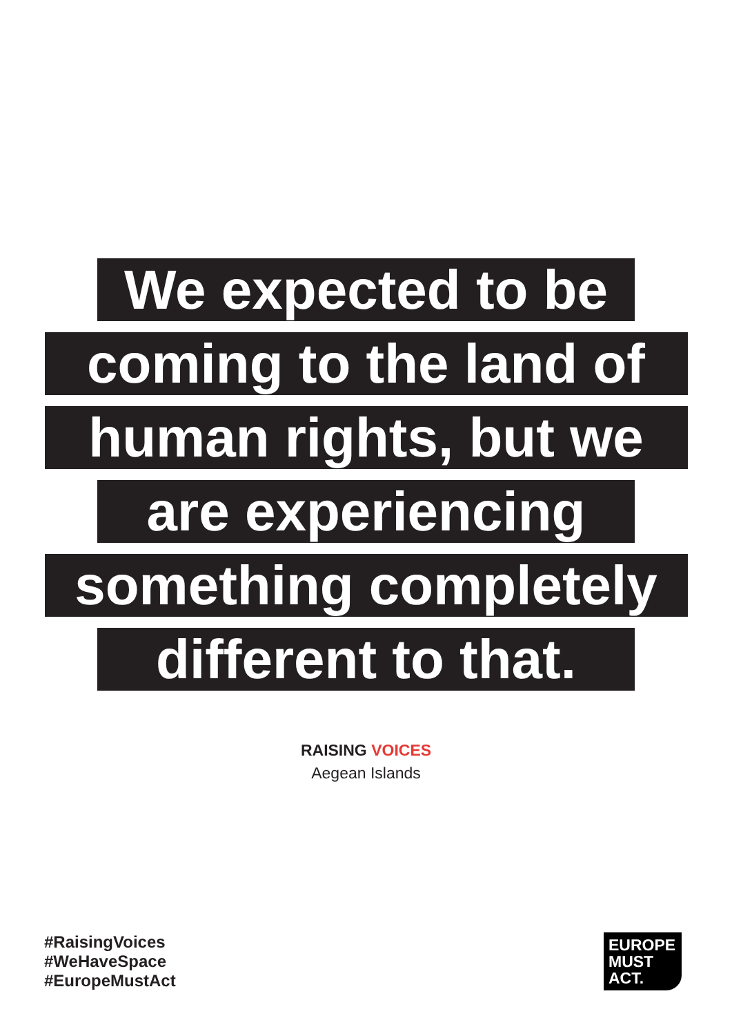We expected to be
coming to the land of
human rights, but we
are experiencing
something completely
different to that.
RAISING VOICES
Aegean Islands
#RaisingVoices
#WeHaveSpace
#EuropeMustAct
EUROPE
MUST
ACT.